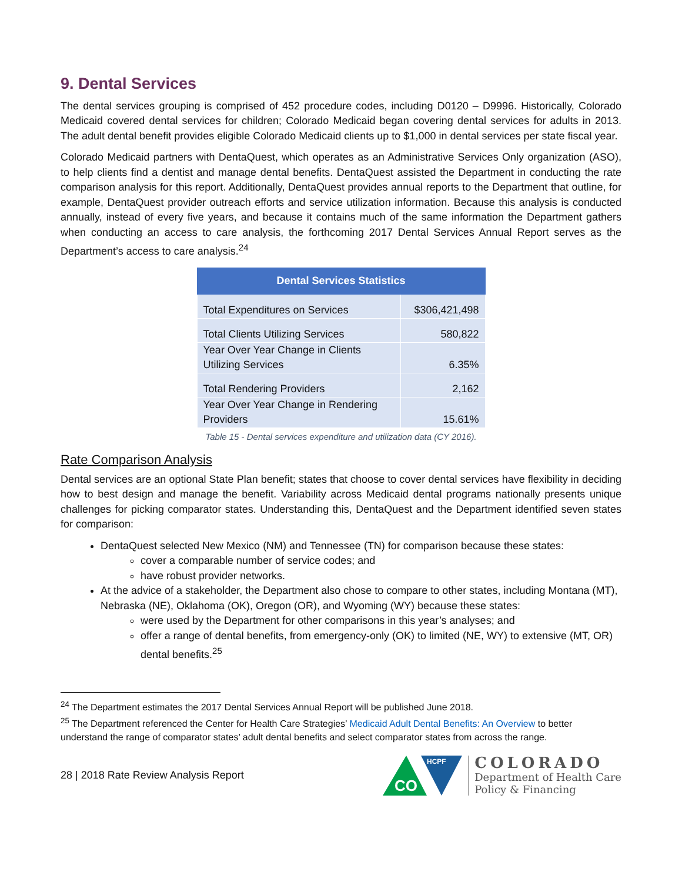9. Dental Services
The dental services grouping is comprised of 452 procedure codes, including D0120 – D9996. Historically, Colorado Medicaid covered dental services for children; Colorado Medicaid began covering dental services for adults in 2013. The adult dental benefit provides eligible Colorado Medicaid clients up to $1,000 in dental services per state fiscal year.
Colorado Medicaid partners with DentaQuest, which operates as an Administrative Services Only organization (ASO), to help clients find a dentist and manage dental benefits. DentaQuest assisted the Department in conducting the rate comparison analysis for this report. Additionally, DentaQuest provides annual reports to the Department that outline, for example, DentaQuest provider outreach efforts and service utilization information. Because this analysis is conducted annually, instead of every five years, and because it contains much of the same information the Department gathers when conducting an access to care analysis, the forthcoming 2017 Dental Services Annual Report serves as the Department’s access to care analysis.<sup>24</sup>
| Dental Services Statistics | |
| --- | --- |
| Total Expenditures on Services | $306,421,498 |
| Total Clients Utilizing Services | 580,822 |
| Year Over Year Change in Clients Utilizing Services | 6.35% |
| Total Rendering Providers | 2,162 |
| Year Over Year Change in Rendering Providers | 15.61% |
Table 15 - Dental services expenditure and utilization data (CY 2016).
Rate Comparison Analysis
Dental services are an optional State Plan benefit; states that choose to cover dental services have flexibility in deciding how to best design and manage the benefit. Variability across Medicaid dental programs nationally presents unique challenges for picking comparator states. Understanding this, DentaQuest and the Department identified seven states for comparison:
DentaQuest selected New Mexico (NM) and Tennessee (TN) for comparison because these states:
cover a comparable number of service codes; and
have robust provider networks.
At the advice of a stakeholder, the Department also chose to compare to other states, including Montana (MT), Nebraska (NE), Oklahoma (OK), Oregon (OR), and Wyoming (WY) because these states:
were used by the Department for other comparisons in this year’s analyses; and
offer a range of dental benefits, from emergency-only (OK) to limited (NE, WY) to extensive (MT, OR) dental benefits.<sup>25</sup>
<sup>24</sup> The Department estimates the 2017 Dental Services Annual Report will be published June 2018.
<sup>25</sup> The Department referenced the Center for Health Care Strategies’ Medicaid Adult Dental Benefits: An Overview to better understand the range of comparator states’ adult dental benefits and select comparator states from across the range.
28 | 2018 Rate Review Analysis Report
CO
HCPF
COLORADO
Department of Health Care
Policy & Financing